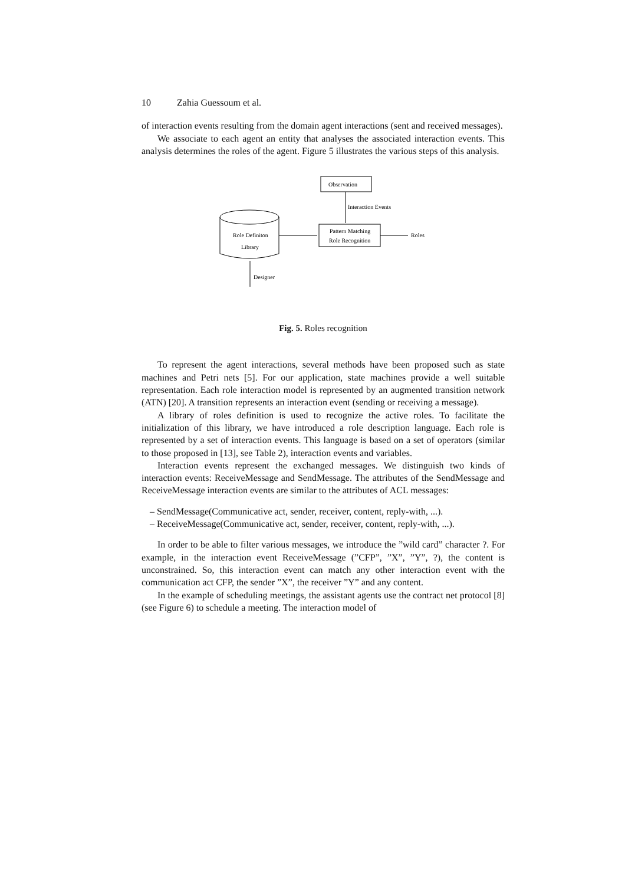10 Zahia Guessoum et al.
of interaction events resulting from the domain agent interactions (sent and received messages).
We associate to each agent an entity that analyses the associated interaction events. This analysis determines the roles of the agent. Figure 5 illustrates the various steps of this analysis.
Observation
Interaction Events
Pattern Matching
Role Recognition
Roles
Role Definiton
Library
Designer
Fig. 5. Roles recognition
To represent the agent interactions, several methods have been proposed such as state machines and Petri nets [5]. For our application, state machines provide a well suitable representation. Each role interaction model is represented by an augmented transition network (ATN) [20]. A transition represents an interaction event (sending or receiving a message).
A library of roles definition is used to recognize the active roles. To facilitate the initialization of this library, we have introduced a role description language. Each role is represented by a set of interaction events. This language is based on a set of operators (similar to those proposed in [13], see Table 2), interaction events and variables.
Interaction events represent the exchanged messages. We distinguish two kinds of interaction events: ReceiveMessage and SendMessage. The attributes of the SendMessage and ReceiveMessage interaction events are similar to the attributes of ACL messages:
– SendMessage(Communicative act, sender, receiver, content, reply-with, ...).
– ReceiveMessage(Communicative act, sender, receiver, content, reply-with, ...).
In order to be able to filter various messages, we introduce the ”wild card” character ?. For example, in the interaction event ReceiveMessage (”CFP”, ”X”, ”Y”, ?), the content is unconstrained. So, this interaction event can match any other interaction event with the communication act CFP, the sender ”X”, the receiver ”Y” and any content.
In the example of scheduling meetings, the assistant agents use the contract net protocol [8] (see Figure 6) to schedule a meeting. The interaction model of